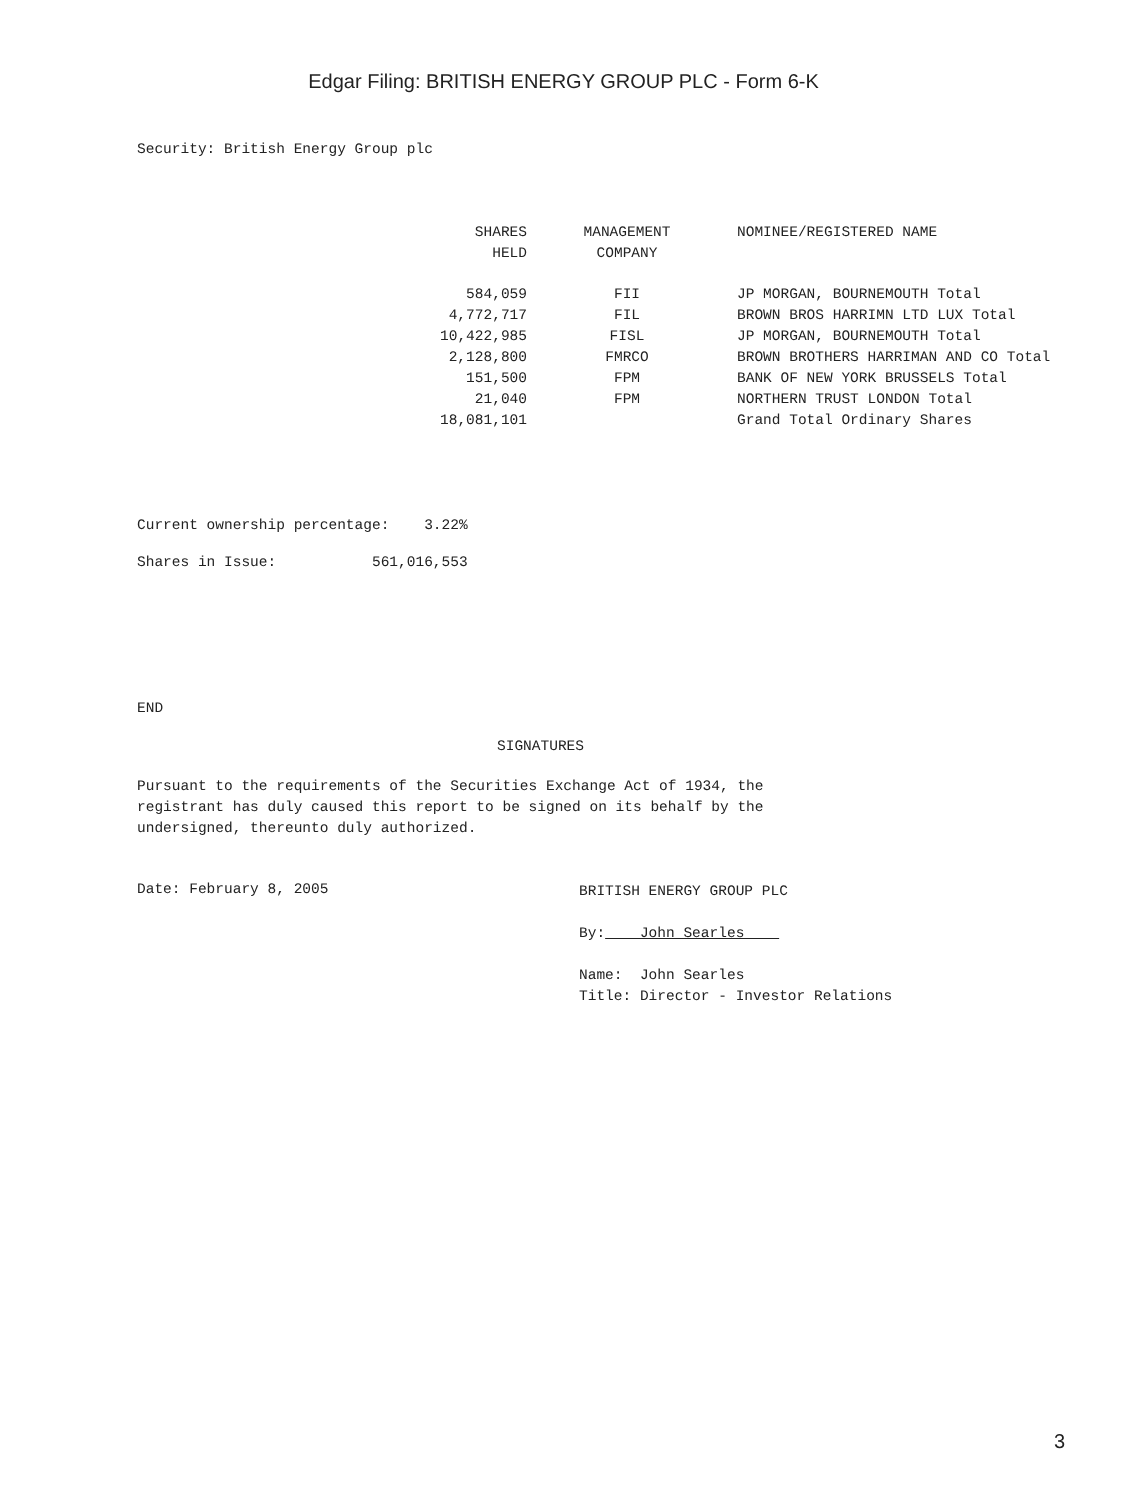Edgar Filing: BRITISH ENERGY GROUP PLC - Form 6-K
Security: British Energy Group plc
| SHARES HELD | MANAGEMENT COMPANY | NOMINEE/REGISTERED NAME |
| --- | --- | --- |
| 584,059 | FII | JP MORGAN, BOURNEMOUTH Total |
| 4,772,717 | FIL | BROWN BROS HARRIMN LTD LUX Total |
| 10,422,985 | FISL | JP MORGAN, BOURNEMOUTH Total |
| 2,128,800 | FMRCO | BROWN BROTHERS HARRIMAN AND CO Total |
| 151,500 | FPM | BANK OF NEW YORK BRUSSELS Total |
| 21,040 | FPM | NORTHERN TRUST LONDON Total |
| 18,081,101 | | Grand Total Ordinary Shares |
Current ownership percentage: 3.22%
Shares in Issue: 561,016,553
END
SIGNATURES
Pursuant to the requirements of the Securities Exchange Act of 1934, the
registrant has duly caused this report to be signed on its behalf by the
undersigned, thereunto duly authorized.
Date: February 8, 2005
BRITISH ENERGY GROUP PLC
By: John Searles
Name: John Searles
Title: Director - Investor Relations
3